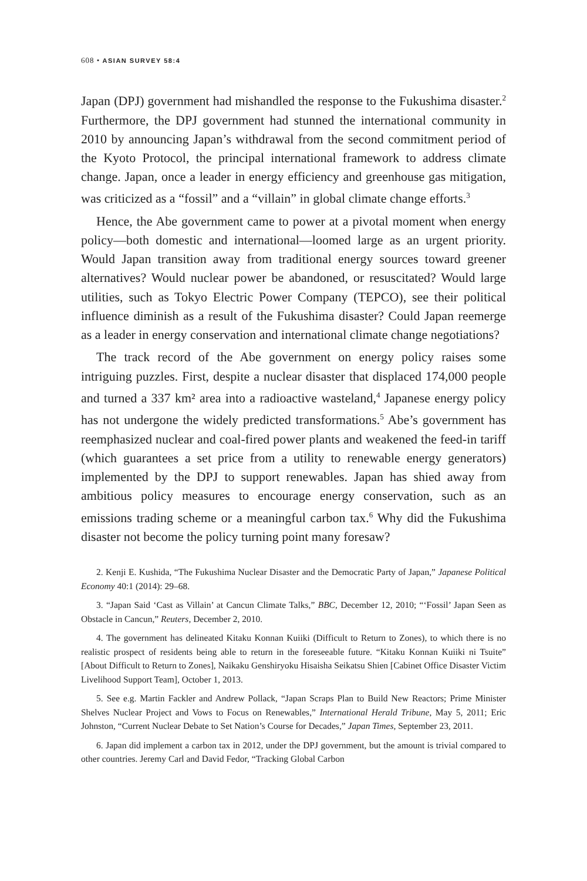608 • ASIAN SURVEY 58:4
Japan (DPJ) government had mishandled the response to the Fukushima disaster.<sup>2</sup> Furthermore, the DPJ government had stunned the international community in 2010 by announcing Japan’s withdrawal from the second commitment period of the Kyoto Protocol, the principal international framework to address climate change. Japan, once a leader in energy efficiency and greenhouse gas mitigation, was criticized as a “fossil” and a “villain” in global climate change efforts.<sup>3</sup>
Hence, the Abe government came to power at a pivotal moment when energy policy—both domestic and international—loomed large as an urgent priority. Would Japan transition away from traditional energy sources toward greener alternatives? Would nuclear power be abandoned, or resuscitated? Would large utilities, such as Tokyo Electric Power Company (TEPCO), see their political influence diminish as a result of the Fukushima disaster? Could Japan reemerge as a leader in energy conservation and international climate change negotiations?
The track record of the Abe government on energy policy raises some intriguing puzzles. First, despite a nuclear disaster that displaced 174,000 people and turned a 337 km² area into a radioactive wasteland,<sup>4</sup> Japanese energy policy has not undergone the widely predicted transformations.<sup>5</sup> Abe’s government has reemphasized nuclear and coal-fired power plants and weakened the feed-in tariff (which guarantees a set price from a utility to renewable energy generators) implemented by the DPJ to support renewables. Japan has shied away from ambitious policy measures to encourage energy conservation, such as an emissions trading scheme or a meaningful carbon tax.<sup>6</sup> Why did the Fukushima disaster not become the policy turning point many foresaw?
2. Kenji E. Kushida, “The Fukushima Nuclear Disaster and the Democratic Party of Japan,” Japanese Political Economy 40:1 (2014): 29–68.
3. “Japan Said ‘Cast as Villain’ at Cancun Climate Talks,” BBC, December 12, 2010; “‘Fossil’ Japan Seen as Obstacle in Cancun,” Reuters, December 2, 2010.
4. The government has delineated Kitaku Konnan Kuiiki (Difficult to Return to Zones), to which there is no realistic prospect of residents being able to return in the foreseeable future. “Kitaku Konnan Kuiiki ni Tsuite” [About Difficult to Return to Zones], Naikaku Genshiryoku Hisaisha Seikatsu Shien [Cabinet Office Disaster Victim Livelihood Support Team], October 1, 2013.
5. See e.g. Martin Fackler and Andrew Pollack, “Japan Scraps Plan to Build New Reactors; Prime Minister Shelves Nuclear Project and Vows to Focus on Renewables,” International Herald Tribune, May 5, 2011; Eric Johnston, “Current Nuclear Debate to Set Nation’s Course for Decades,” Japan Times, September 23, 2011.
6. Japan did implement a carbon tax in 2012, under the DPJ government, but the amount is trivial compared to other countries. Jeremy Carl and David Fedor, “Tracking Global Carbon